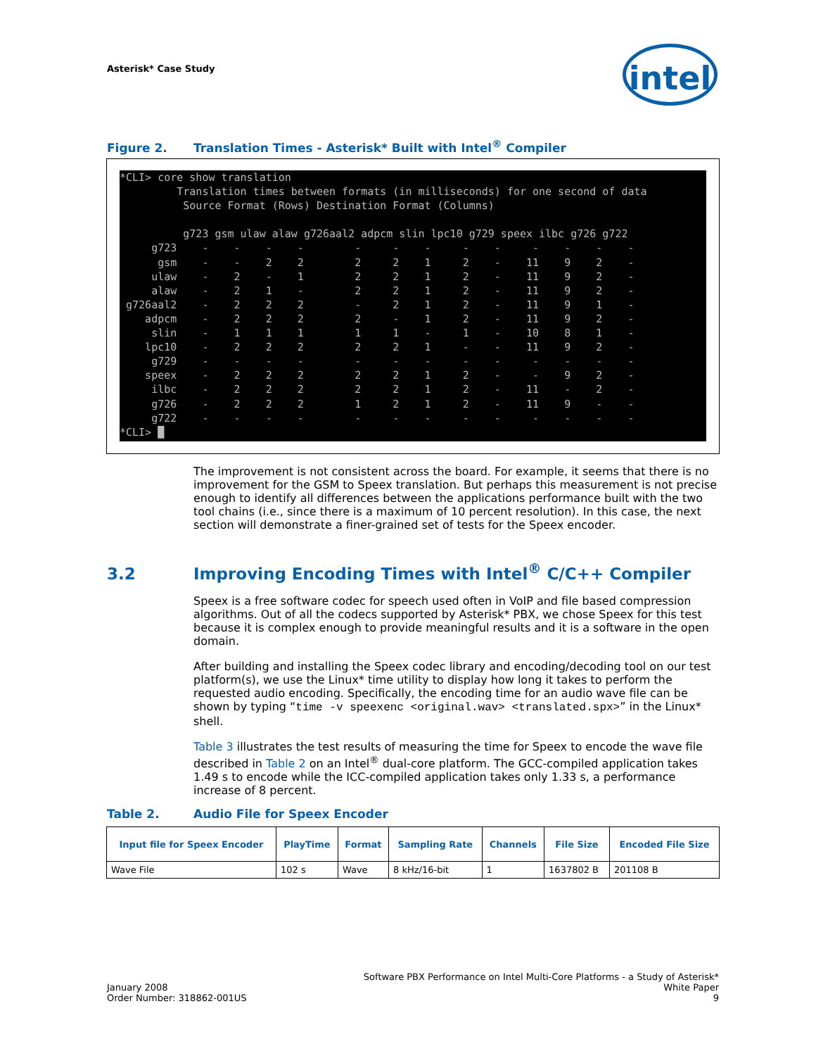Asterisk* Case Study
intel
Figure 2. Translation Times - Asterisk* Built with Intel<sup>®</sup> Compiler
*CLI> core show translation
         Translation times between formats (in milliseconds) for one second of data
          Source Format (Rows) Destination Format (Columns)

          g723 gsm ulaw alaw g726aal2 adpcm slin lpc10 g729 speex ilbc g726 g722
     g723    -    -    -    -        -     -    -     -    -     -    -    -    -
      gsm    -    -    2    2        2     2    1     2    -    11    9    2    -
     ulaw    -    2    -    1        2     2    1     2    -    11    9    2    -
     alaw    -    2    1    -        2     2    1     2    -    11    9    2    -
 g726aal2    -    2    2    2        -     2    1     2    -    11    9    1    -
    adpcm    -    2    2    2        2     -    1     2    -    11    9    2    -
     slin    -    1    1    1        1     1    -     1    -    10    8    1    -
    lpc10    -    2    2    2        2     2    1     -    -    11    9    2    -
     g729    -    -    -    -        -     -    -     -    -     -    -    -    -
    speex    -    2    2    2        2     2    1     2    -     -    9    2    -
     ilbc    -    2    2    2        2     2    1     2    -    11    -    2    -
     g726    -    2    2    2        1     2    1     2    -    11    9    -    -
     g722    -    -    -    -        -     -    -     -    -     -    -    -    -
*CLI> █
The improvement is not consistent across the board. For example, it seems that there is no improvement for the GSM to Speex translation. But perhaps this measurement is not precise enough to identify all differences between the applications performance built with the two tool chains (i.e., since there is a maximum of 10 percent resolution). In this case, the next section will demonstrate a finer-grained set of tests for the Speex encoder.
3.2 Improving Encoding Times with Intel<sup>®</sup> C/C++ Compiler
Speex is a free software codec for speech used often in VoIP and file based compression algorithms. Out of all the codecs supported by Asterisk* PBX, we chose Speex for this test because it is complex enough to provide meaningful results and it is a software in the open domain.
After building and installing the Speex codec library and encoding/decoding tool on our test platform(s), we use the Linux* time utility to display how long it takes to perform the requested audio encoding. Specifically, the encoding time for an audio wave file can be shown by typing “time -v speexenc <original.wav> <translated.spx>” in the Linux* shell.
Table 3 illustrates the test results of measuring the time for Speex to encode the wave file described in Table 2 on an Intel<sup>®</sup> dual-core platform. The GCC-compiled application takes 1.49 s to encode while the ICC-compiled application takes only 1.33 s, a performance increase of 8 percent.
Table 2. Audio File for Speex Encoder
| Input file for Speex Encoder | PlayTime | Format | Sampling Rate | Channels | File Size | Encoded File Size |
| --- | --- | --- | --- | --- | --- | --- |
| Wave File | 102 s | Wave | 8 kHz/16-bit | 1 | 1637802 B | 201108 B |
January 2008
Order Number: 318862-001US
Software PBX Performance on Intel Multi-Core Platforms - a Study of Asterisk*
White Paper
9